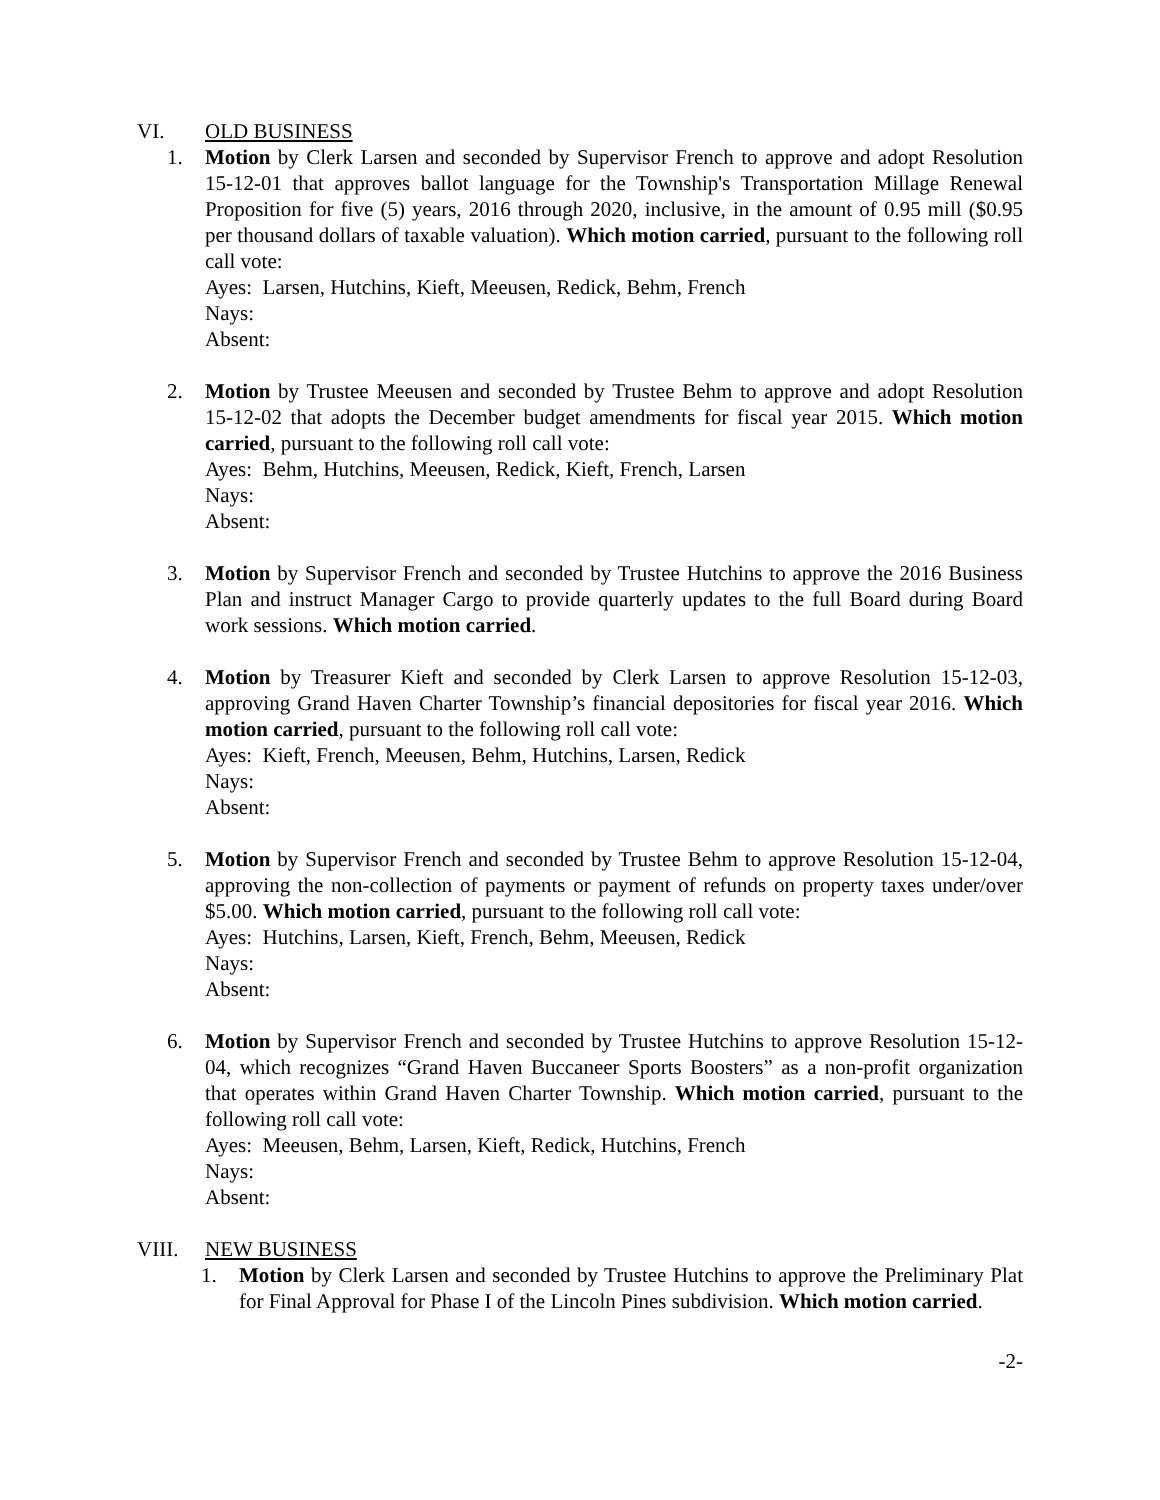VI. OLD BUSINESS
1. Motion by Clerk Larsen and seconded by Supervisor French to approve and adopt Resolution 15-12-01 that approves ballot language for the Township's Transportation Millage Renewal Proposition for five (5) years, 2016 through 2020, inclusive, in the amount of 0.95 mill ($0.95 per thousand dollars of taxable valuation). Which motion carried, pursuant to the following roll call vote:
Ayes: Larsen, Hutchins, Kieft, Meeusen, Redick, Behm, French
Nays:
Absent:
2. Motion by Trustee Meeusen and seconded by Trustee Behm to approve and adopt Resolution 15-12-02 that adopts the December budget amendments for fiscal year 2015. Which motion carried, pursuant to the following roll call vote:
Ayes: Behm, Hutchins, Meeusen, Redick, Kieft, French, Larsen
Nays:
Absent:
3. Motion by Supervisor French and seconded by Trustee Hutchins to approve the 2016 Business Plan and instruct Manager Cargo to provide quarterly updates to the full Board during Board work sessions. Which motion carried.
4. Motion by Treasurer Kieft and seconded by Clerk Larsen to approve Resolution 15-12-03, approving Grand Haven Charter Township’s financial depositories for fiscal year 2016. Which motion carried, pursuant to the following roll call vote:
Ayes: Kieft, French, Meeusen, Behm, Hutchins, Larsen, Redick
Nays:
Absent:
5. Motion by Supervisor French and seconded by Trustee Behm to approve Resolution 15-12-04, approving the non-collection of payments or payment of refunds on property taxes under/over $5.00. Which motion carried, pursuant to the following roll call vote:
Ayes: Hutchins, Larsen, Kieft, French, Behm, Meeusen, Redick
Nays:
Absent:
6. Motion by Supervisor French and seconded by Trustee Hutchins to approve Resolution 15-12-04, which recognizes “Grand Haven Buccaneer Sports Boosters” as a non-profit organization that operates within Grand Haven Charter Township. Which motion carried, pursuant to the following roll call vote:
Ayes: Meeusen, Behm, Larsen, Kieft, Redick, Hutchins, French
Nays:
Absent:
VIII. NEW BUSINESS
1. Motion by Clerk Larsen and seconded by Trustee Hutchins to approve the Preliminary Plat for Final Approval for Phase I of the Lincoln Pines subdivision. Which motion carried.
-2-